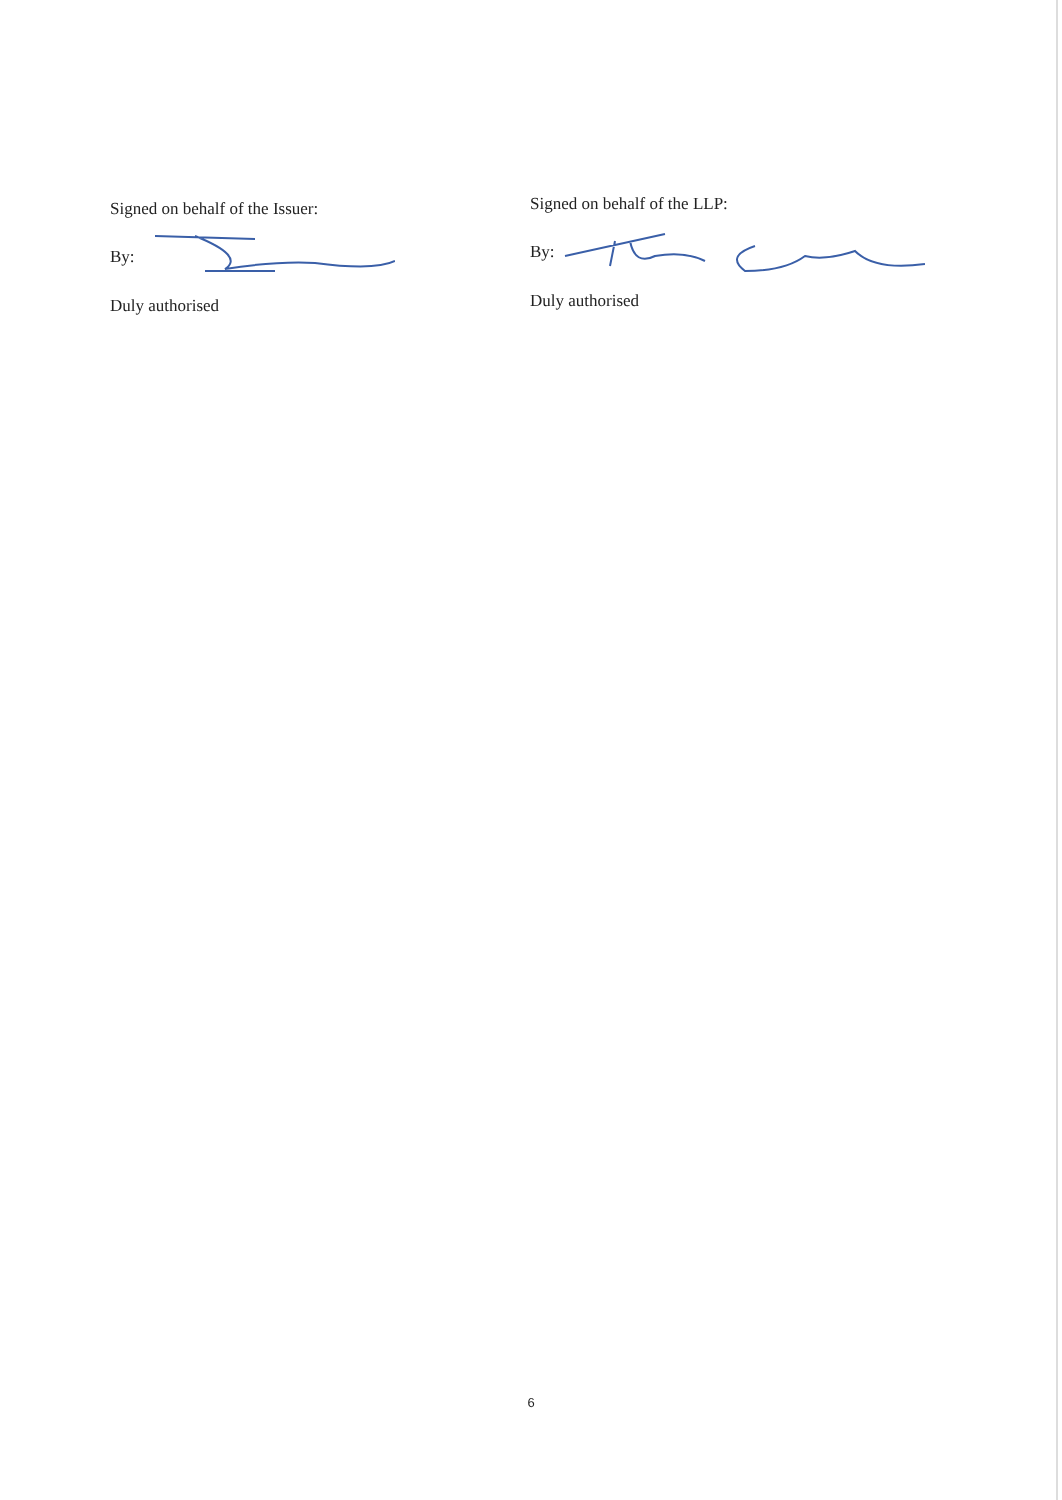Signed on behalf of the Issuer:
By:
Duly authorised
Signed on behalf of the LLP:
By:
Duly authorised
6